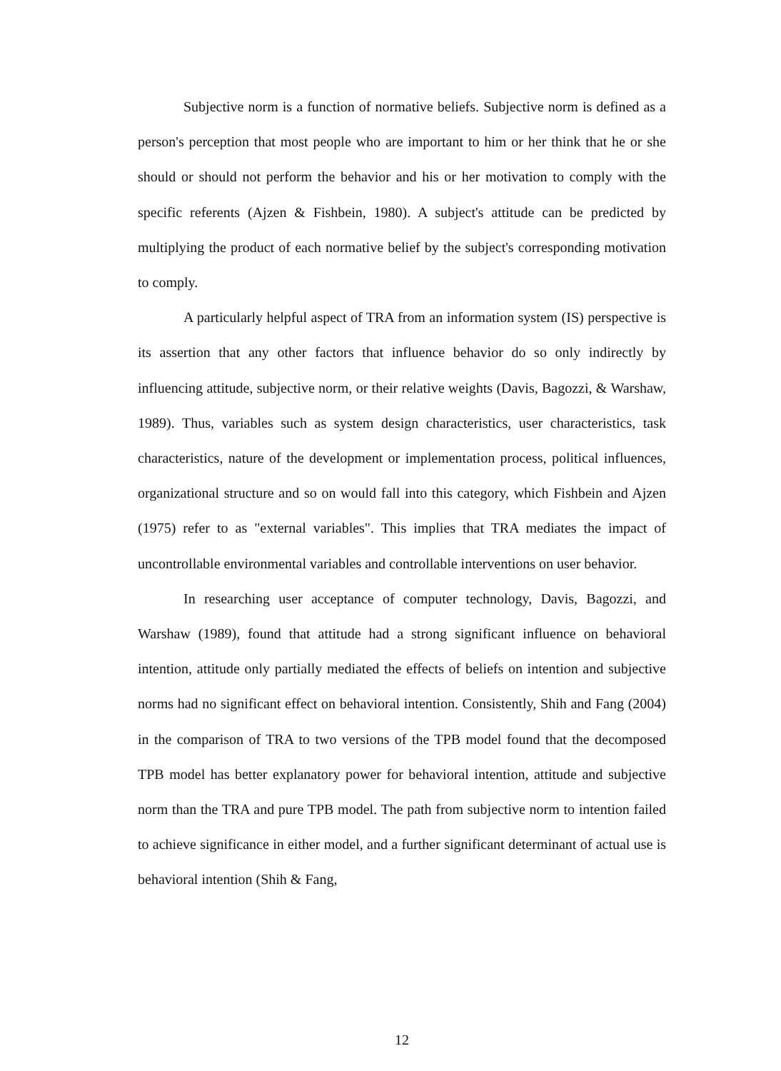Subjective norm is a function of normative beliefs. Subjective norm is defined as a person's perception that most people who are important to him or her think that he or she should or should not perform the behavior and his or her motivation to comply with the specific referents (Ajzen & Fishbein, 1980). A subject's attitude can be predicted by multiplying the product of each normative belief by the subject's corresponding motivation to comply.
A particularly helpful aspect of TRA from an information system (IS) perspective is its assertion that any other factors that influence behavior do so only indirectly by influencing attitude, subjective norm, or their relative weights (Davis, Bagozzi, & Warshaw, 1989). Thus, variables such as system design characteristics, user characteristics, task characteristics, nature of the development or implementation process, political influences, organizational structure and so on would fall into this category, which Fishbein and Ajzen (1975) refer to as "external variables". This implies that TRA mediates the impact of uncontrollable environmental variables and controllable interventions on user behavior.
In researching user acceptance of computer technology, Davis, Bagozzi, and Warshaw (1989), found that attitude had a strong significant influence on behavioral intention, attitude only partially mediated the effects of beliefs on intention and subjective norms had no significant effect on behavioral intention. Consistently, Shih and Fang (2004) in the comparison of TRA to two versions of the TPB model found that the decomposed TPB model has better explanatory power for behavioral intention, attitude and subjective norm than the TRA and pure TPB model. The path from subjective norm to intention failed to achieve significance in either model, and a further significant determinant of actual use is behavioral intention (Shih & Fang,
12